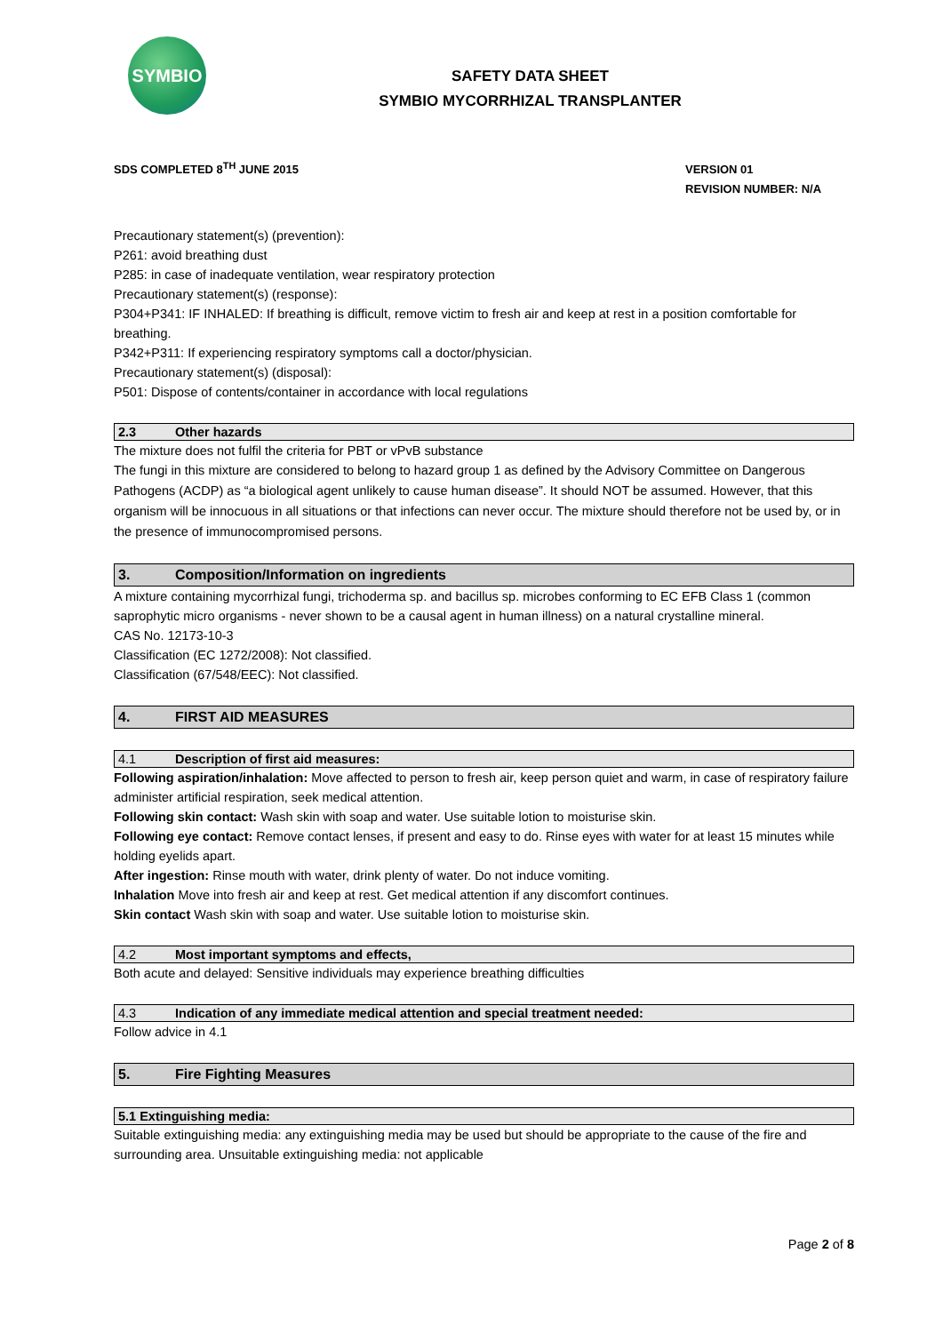SYMBIO
SAFETY DATA SHEET
SYMBIO MYCORRHIZAL TRANSPLANTER
SDS COMPLETED 8<sup>TH</sup> JUNE 2015
VERSION 01
REVISION NUMBER: N/A
Precautionary statement(s) (prevention):
P261: avoid breathing dust
P285: in case of inadequate ventilation, wear respiratory protection
Precautionary statement(s) (response):
P304+P341: IF INHALED: If breathing is difficult, remove victim to fresh air and keep at rest in a position comfortable for breathing.
P342+P311: If experiencing respiratory symptoms call a doctor/physician.
Precautionary statement(s) (disposal):
P501: Dispose of contents/container in accordance with local regulations
2.3 Other hazards
The mixture does not fulfil the criteria for PBT or vPvB substance
The fungi in this mixture are considered to belong to hazard group 1 as defined by the Advisory Committee on Dangerous Pathogens (ACDP) as “a biological agent unlikely to cause human disease”. It should NOT be assumed. However, that this organism will be innocuous in all situations or that infections can never occur. The mixture should therefore not be used by, or in the presence of immunocompromised persons.
3. Composition/Information on ingredients
A mixture containing mycorrhizal fungi, trichoderma sp. and bacillus sp. microbes conforming to EC EFB Class 1 (common saprophytic micro organisms - never shown to be a causal agent in human illness) on a natural crystalline mineral.
CAS No. 12173-10-3
Classification (EC 1272/2008): Not classified.
Classification (67/548/EEC): Not classified.
4. FIRST AID MEASURES
4.1 Description of first aid measures:
Following aspiration/inhalation: Move affected to person to fresh air, keep person quiet and warm, in case of respiratory failure administer artificial respiration, seek medical attention.
Following skin contact: Wash skin with soap and water. Use suitable lotion to moisturise skin.
Following eye contact: Remove contact lenses, if present and easy to do. Rinse eyes with water for at least 15 minutes while holding eyelids apart.
After ingestion: Rinse mouth with water, drink plenty of water. Do not induce vomiting.
Inhalation Move into fresh air and keep at rest. Get medical attention if any discomfort continues.
Skin contact Wash skin with soap and water. Use suitable lotion to moisturise skin.
4.2 Most important symptoms and effects,
Both acute and delayed: Sensitive individuals may experience breathing difficulties
4.3 Indication of any immediate medical attention and special treatment needed:
Follow advice in 4.1
5. Fire Fighting Measures
5.1 Extinguishing media:
Suitable extinguishing media: any extinguishing media may be used but should be appropriate to the cause of the fire and surrounding area. Unsuitable extinguishing media: not applicable
Page 2 of 8